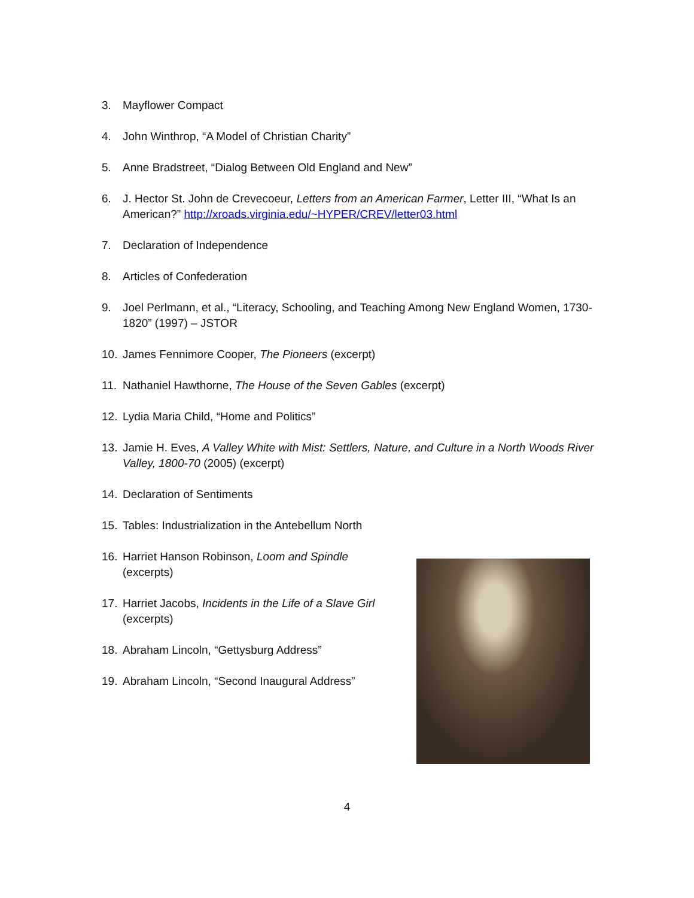3. Mayflower Compact
4. John Winthrop, “A Model of Christian Charity”
5. Anne Bradstreet, “Dialog Between Old England and New”
6. J. Hector St. John de Crevecoeur, Letters from an American Farmer, Letter III, “What Is an American?” http://xroads.virginia.edu/~HYPER/CREV/letter03.html
7. Declaration of Independence
8. Articles of Confederation
9. Joel Perlmann, et al., “Literacy, Schooling, and Teaching Among New England Women, 1730-1820” (1997) – JSTOR
10. James Fennimore Cooper, The Pioneers (excerpt)
11. Nathaniel Hawthorne, The House of the Seven Gables (excerpt)
12. Lydia Maria Child, “Home and Politics”
13. Jamie H. Eves, A Valley White with Mist: Settlers, Nature, and Culture in a North Woods River Valley, 1800-70 (2005) (excerpt)
14. Declaration of Sentiments
15. Tables: Industrialization in the Antebellum North
16. Harriet Hanson Robinson, Loom and Spindle
(excerpts)
17. Harriet Jacobs, Incidents in the Life of a Slave Girl
(excerpts)
18. Abraham Lincoln, “Gettysburg Address”
19. Abraham Lincoln, “Second Inaugural Address”
4